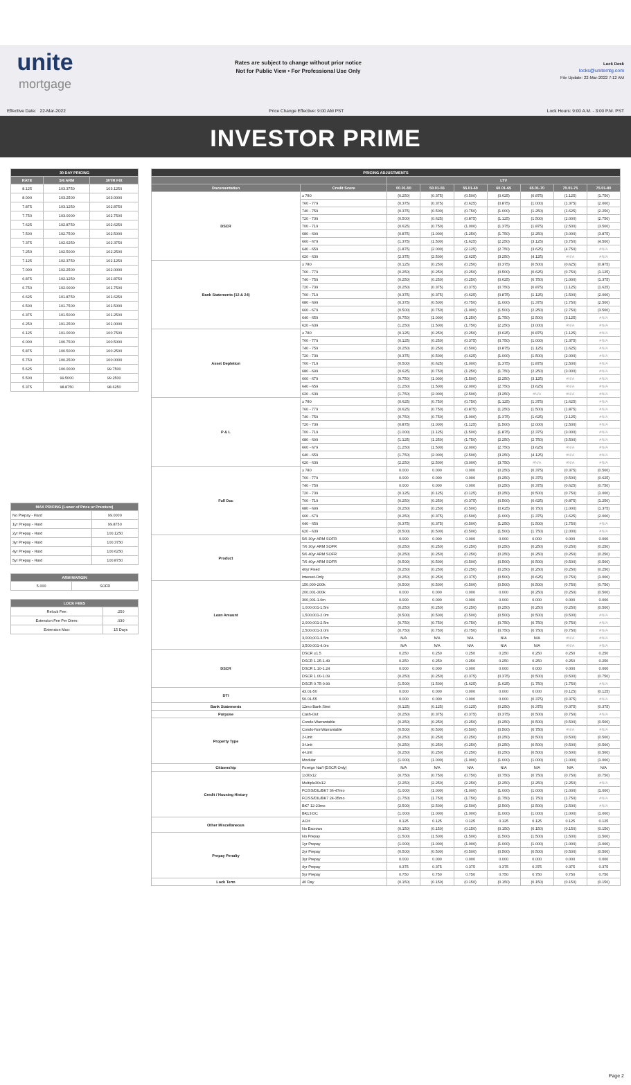unite
mortgage
Rates are subject to change without prior notice
Not for Public View • For Professional Use Only
Lock Desk
locks@unitemtg.com
File Update: 22-Mar-2022 7:12 AM
Effective Date: 22-Mar-2022 Price Change Effective: 9:00 AM PST Lock Hours: 9:00 A.M. - 3:00 P.M. PST
INVESTOR PRIME
| 30 DAY PRICING | | |
| --- | --- | --- |
| RATE | 5/6 ARM | 30YR FIX |
| 8.125 | 103.3750 | 103.1250 |
| 8.000 | 103.2500 | 103.0000 |
| 7.875 | 103.1250 | 102.8750 |
| 7.750 | 103.0000 | 102.7500 |
| 7.625 | 102.8750 | 102.6250 |
| 7.500 | 102.7500 | 102.5000 |
| 7.375 | 102.6250 | 102.3750 |
| 7.250 | 102.5000 | 102.2500 |
| 7.125 | 102.3750 | 102.1250 |
| 7.000 | 102.2500 | 102.0000 |
| 6.875 | 102.1250 | 101.8750 |
| 6.750 | 102.0000 | 101.7500 |
| 6.625 | 101.8750 | 101.6250 |
| 6.500 | 101.7500 | 101.5000 |
| 6.375 | 101.5000 | 101.2500 |
| 6.250 | 101.2500 | 101.0000 |
| 6.125 | 101.0000 | 100.7500 |
| 6.000 | 100.7500 | 100.5000 |
| 5.875 | 100.5000 | 100.2500 |
| 5.750 | 100.2500 | 100.0000 |
| 5.625 | 100.0000 | 99.7500 |
| 5.500 | 99.5000 | 99.2500 |
| 5.375 | 98.8750 | 98.6250 |
| MAX PRICING (Lower of Price or Premium) | |
| --- | --- |
| No Prepay - Hard | 99.0000 |
| 1yr Prepay - Hard | 99.8750 |
| 2yr Prepay - Hard | 100.1250 |
| 3yr Prepay - Hard | 100.3750 |
| 4yr Prepay - Hard | 100.6250 |
| 5yr Prepay - Hard | 100.8750 |
| ARM MARGIN | |
| --- | --- |
| 5.000 | SOFR |
| LOCK FEES | |
| --- | --- |
| Relock Fee: | .250 |
| Extension Fee Per Diem: | .030 |
| Extension Max: | 15 Days |
| PRICING ADJUSTMENTS | | | | | | | | |
| --- | --- | --- | --- | --- | --- | --- | --- | --- |
| | | LTV | | | | | | |
| Documentation | Credit Score | 00.01-50 | 50.01-55 | 55.01-60 | 60.01-65 | 65.01-70 | 70.01-75 | 75.01-80 |
| DSCR | ≥ 780 | (0.250) | (0.375) | (0.500) | (0.625) | (0.875) | (1.125) | (1.750) |
| | 760 - 779 | (0.375) | (0.375) | (0.625) | (0.875) | (1.000) | (1.375) | (2.000) |
| | 740 - 759 | (0.375) | (0.500) | (0.750) | (1.000) | (1.250) | (1.625) | (2.250) |
| | 720 - 739 | (0.500) | (0.625) | (0.875) | (1.125) | (1.500) | (2.000) | (2.750) |
| | 700 - 719 | (0.625) | (0.750) | (1.000) | (1.375) | (1.875) | (2.500) | (3.500) |
| | 680 - 699 | (0.875) | (1.000) | (1.250) | (1.750) | (2.250) | (3.000) | (3.875) |
| | 660 - 679 | (1.375) | (1.500) | (1.625) | (2.250) | (3.125) | (3.750) | (4.500) |
| | 640 - 659 | (1.875) | (2.000) | (2.125) | (2.750) | (3.625) | (4.750) | #N/A |
| | 620 - 639 | (2.375) | (2.500) | (2.625) | (3.250) | (4.125) | #N/A | #N/A |
| Bank Statements (12 & 24) | ≥ 780 | (0.125) | (0.250) | (0.250) | (0.375) | (0.500) | (0.625) | (0.875) |
| | 760 - 779 | (0.250) | (0.250) | (0.250) | (0.500) | (0.625) | (0.750) | (1.125) |
| | 740 - 759 | (0.250) | (0.250) | (0.250) | (0.625) | (0.750) | (1.000) | (1.375) |
| | 720 - 739 | (0.250) | (0.375) | (0.375) | (0.750) | (0.875) | (1.125) | (1.625) |
| | 700 - 719 | (0.375) | (0.375) | (0.625) | (0.875) | (1.125) | (1.500) | (2.000) |
| | 680 - 699 | (0.375) | (0.500) | (0.750) | (1.000) | (1.375) | (1.750) | (2.500) |
| | 660 - 679 | (0.500) | (0.750) | (1.000) | (1.500) | (2.250) | (2.750) | (3.500) |
| | 640 - 659 | (0.750) | (1.000) | (1.250) | (1.750) | (2.500) | (3.125) | #N/A |
| | 620 - 639 | (1.250) | (1.500) | (1.750) | (2.250) | (3.000) | #N/A | #N/A |
| Asset Depletion | ≥ 780 | (0.125) | (0.250) | (0.250) | (0.625) | (0.875) | (1.125) | #N/A |
| | 760 - 779 | (0.125) | (0.250) | (0.375) | (0.750) | (1.000) | (1.375) | #N/A |
| | 740 - 759 | (0.250) | (0.250) | (0.500) | (0.875) | (1.125) | (1.625) | #N/A |
| | 720 - 739 | (0.375) | (0.500) | (0.625) | (1.000) | (1.500) | (2.000) | #N/A |
| | 700 - 719 | (0.500) | (0.625) | (1.000) | (1.375) | (1.875) | (2.500) | #N/A |
| | 680 - 699 | (0.625) | (0.750) | (1.250) | (1.750) | (2.250) | (3.000) | #N/A |
| | 660 - 679 | (0.750) | (1.000) | (1.500) | (2.250) | (3.125) | #N/A | #N/A |
| | 640 - 659 | (1.250) | (1.500) | (2.000) | (2.750) | (3.625) | #N/A | #N/A |
| | 620 - 639 | (1.750) | (2.000) | (2.500) | (3.250) | #N/A | #N/A | #N/A |
| P & L | ≥ 780 | (0.625) | (0.750) | (0.750) | (1.125) | (1.375) | (1.625) | #N/A |
| | 760 - 779 | (0.625) | (0.750) | (0.875) | (1.250) | (1.500) | (1.875) | #N/A |
| | 740 - 759 | (0.750) | (0.750) | (1.000) | (1.375) | (1.625) | (2.125) | #N/A |
| | 720 - 739 | (0.875) | (1.000) | (1.125) | (1.500) | (2.000) | (2.500) | #N/A |
| | 700 - 719 | (1.000) | (1.125) | (1.500) | (1.875) | (2.375) | (3.000) | #N/A |
| | 680 - 699 | (1.125) | (1.250) | (1.750) | (2.250) | (2.750) | (3.500) | #N/A |
| | 660 - 679 | (1.250) | (1.500) | (2.000) | (2.750) | (3.625) | #N/A | #N/A |
| | 640 - 659 | (1.750) | (2.000) | (2.500) | (3.250) | (4.125) | #N/A | #N/A |
| | 620 - 639 | (2.250) | (2.500) | (3.000) | (3.750) | #N/A | #N/A | #N/A |
| Full Doc | ≥ 780 | 0.000 | 0.000 | 0.000 | (0.250) | (0.375) | (0.375) | (0.500) |
| | 760 - 779 | 0.000 | 0.000 | 0.000 | (0.250) | (0.375) | (0.500) | (0.625) |
| | 740 - 759 | 0.000 | 0.000 | 0.000 | (0.250) | (0.375) | (0.625) | (0.750) |
| | 720 - 739 | (0.125) | (0.125) | (0.125) | (0.250) | (0.500) | (0.750) | (1.000) |
| | 700 - 719 | (0.250) | (0.250) | (0.375) | (0.500) | (0.625) | (0.875) | (1.250) |
| | 680 - 699 | (0.250) | (0.250) | (0.500) | (0.625) | (0.750) | (1.000) | (1.375) |
| | 660 - 679 | (0.250) | (0.375) | (0.500) | (1.000) | (1.375) | (1.625) | (2.000) |
| | 640 - 659 | (0.375) | (0.375) | (0.500) | (1.250) | (1.500) | (1.750) | #N/A |
| | 620 - 639 | (0.500) | (0.500) | (0.500) | (1.500) | (1.750) | (2.000) | #N/A |
| Product | 5/6 30yr ARM SOFR | 0.000 | 0.000 | 0.000 | 0.000 | 0.000 | 0.000 | 0.000 |
| | 7/6 30yr ARM SOFR | (0.250) | (0.250) | (0.250) | (0.250) | (0.250) | (0.250) | (0.250) |
| | 5/6 40yr ARM SOFR | (0.250) | (0.250) | (0.250) | (0.250) | (0.250) | (0.250) | (0.250) |
| | 7/6 40yr ARM SOFR | (0.500) | (0.500) | (0.500) | (0.500) | (0.500) | (0.500) | (0.500) |
| | 40yr Fixed | (0.250) | (0.250) | (0.250) | (0.250) | (0.250) | (0.250) | (0.250) |
| | Interest-Only | (0.250) | (0.250) | (0.375) | (0.500) | (0.625) | (0.750) | (1.000) |
| Loan Amount | 150,000-200k | (0.500) | (0.500) | (0.500) | (0.500) | (0.500) | (0.750) | (0.750) |
| | 200,001-300k | 0.000 | 0.000 | 0.000 | 0.000 | (0.250) | (0.250) | (0.500) |
| | 300,001-1.0m | 0.000 | 0.000 | 0.000 | 0.000 | 0.000 | 0.000 | 0.000 |
| | 1,000,001-1.5m | (0.250) | (0.250) | (0.250) | (0.250) | (0.250) | (0.250) | (0.500) |
| | 1,500,001-2.0m | (0.500) | (0.500) | (0.500) | (0.500) | (0.500) | (0.500) | #N/A |
| | 2,000,001-2.5m | (0.750) | (0.750) | (0.750) | (0.750) | (0.750) | (0.750) | #N/A |
| | 2,500,001-3.0m | (0.750) | (0.750) | (0.750) | (0.750) | (0.750) | (0.750) | #N/A |
| | 3,000,001-3.5m | N/A | N/A | N/A | N/A | N/A | #N/A | #N/A |
| | 3,500,001-4.0m | N/A | N/A | N/A | N/A | N/A | #N/A | #N/A |
| DSCR | DSCR ≥1.5 | 0.250 | 0.250 | 0.250 | 0.250 | 0.250 | 0.250 | 0.250 |
| | DSCR 1.25-1.49 | 0.250 | 0.250 | 0.250 | 0.250 | 0.250 | 0.250 | 0.250 |
| | DSCR 1.10-1.24 | 0.000 | 0.000 | 0.000 | 0.000 | 0.000 | 0.000 | 0.000 |
| | DSCR 1.00-1.09 | (0.250) | (0.250) | (0.375) | (0.375) | (0.500) | (0.500) | (0.750) |
| | DSCR 0.75-0.99 | (1.500) | (1.500) | (1.625) | (1.625) | (1.750) | (1.750) | #N/A |
| DTI | 43.01-50 | 0.000 | 0.000 | 0.000 | 0.000 | 0.000 | (0.125) | (0.125) |
| | 50.01-55 | 0.000 | 0.000 | 0.000 | 0.000 | (0.375) | (0.375) | #N/A |
| Bank Statements | 12mo Bank Stmt | (0.125) | (0.125) | (0.125) | (0.250) | (0.375) | (0.375) | (0.375) |
| Purpose | Cash-Out | (0.250) | (0.375) | (0.375) | (0.375) | (0.500) | (0.750) | #N/A |
| Property Type | Condo-Warrantable | (0.250) | (0.250) | (0.250) | (0.250) | (0.500) | (0.500) | (0.500) |
| | Condo-NonWarrantable | (0.500) | (0.500) | (0.500) | (0.500) | (0.750) | #N/A | #N/A |
| | 2-Unit | (0.250) | (0.250) | (0.250) | (0.250) | (0.500) | (0.500) | (0.500) |
| | 3-Unit | (0.250) | (0.250) | (0.250) | (0.250) | (0.500) | (0.500) | (0.500) |
| | 4-Unit | (0.250) | (0.250) | (0.250) | (0.250) | (0.500) | (0.500) | (0.500) |
| | Modular | (1.000) | (1.000) | (1.000) | (1.000) | (1.000) | (1.000) | (1.000) |
| Citizenship | Foreign Nat'l (DSCR Only) | N/A | N/A | N/A | N/A | N/A | N/A | N/A |
| Credit / Housing History | 1x30x12 | (0.750) | (0.750) | (0.750) | (0.750) | (0.750) | (0.750) | (0.750) |
| | Multiple30x12 | (2.250) | (2.250) | (2.250) | (2.250) | (2.250) | (2.250) | #N/A |
| | FC/SS/DIL/BK7 36-47mo | (1.000) | (1.000) | (1.000) | (1.000) | (1.000) | (1.000) | (1.000) |
| | FC/SS/DIL/BK7 24-35mo | (1.750) | (1.750) | (1.750) | (1.750) | (1.750) | (1.750) | #N/A |
| | BK7 12-23mo | (2.500) | (2.500) | (2.500) | (2.500) | (2.500) | (2.500) | #N/A |
| | BK13 DC | (1.000) | (1.000) | (1.000) | (1.000) | (1.000) | (1.000) | (1.000) |
| Other Miscellaneous | ACH | 0.125 | 0.125 | 0.125 | 0.125 | 0.125 | 0.125 | 0.125 |
| | No Escrows | (0.150) | (0.150) | (0.150) | (0.150) | (0.150) | (0.150) | (0.150) |
| Prepay Penalty | No Prepay | (1.500) | (1.500) | (1.500) | (1.500) | (1.500) | (1.500) | (1.500) |
| | 1yr Prepay | (1.000) | (1.000) | (1.000) | (1.000) | (1.000) | (1.000) | (1.000) |
| | 2yr Prepay | (0.500) | (0.500) | (0.500) | (0.500) | (0.500) | (0.500) | (0.500) |
| | 3yr Prepay | 0.000 | 0.000 | 0.000 | 0.000 | 0.000 | 0.000 | 0.000 |
| | 4yr Prepay | 0.375 | 0.375 | 0.375 | 0.375 | 0.375 | 0.375 | 0.375 |
| | 5yr Prepay | 0.750 | 0.750 | 0.750 | 0.750 | 0.750 | 0.750 | 0.750 |
| Lock Term | 40 Day | (0.150) | (0.150) | (0.150) | (0.150) | (0.150) | (0.150) | (0.150) |
Page 2